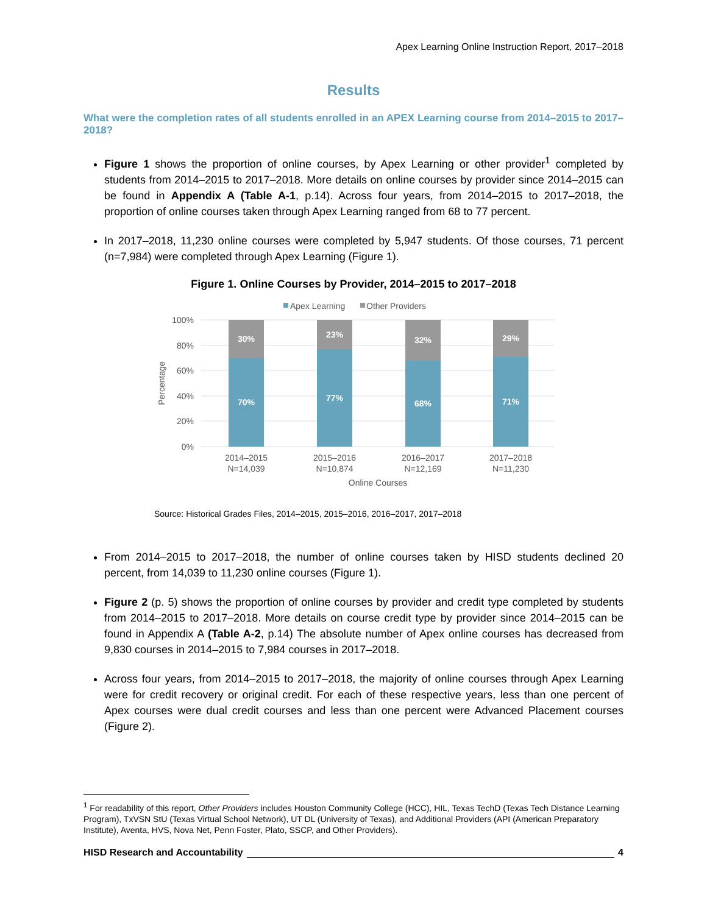Apex Learning Online Instruction Report, 2017–2018
Results
What were the completion rates of all students enrolled in an APEX Learning course from 2014–2015 to 2017–2018?
Figure 1 shows the proportion of online courses, by Apex Learning or other provider<sup>1</sup> completed by students from 2014–2015 to 2017–2018. More details on online courses by provider since 2014–2015 can be found in Appendix A (Table A-1, p.14). Across four years, from 2014–2015 to 2017–2018, the proportion of online courses taken through Apex Learning ranged from 68 to 77 percent.
In 2017–2018, 11,230 online courses were completed by 5,947 students. Of those courses, 71 percent (n=7,984) were completed through Apex Learning (Figure 1).
Figure 1. Online Courses by Provider, 2014–2015 to 2017–2018
Apex Learning
Other Providers
100%
80%
60%
40%
20%
0%
Percentage
30%
23%
32%
29%
70%
77%
68%
71%
2014–2015
N=14,039
2015–2016
N=10,874
2016–2017
N=12,169
2017–2018
N=11,230
Online Courses
Source: Historical Grades Files, 2014–2015, 2015–2016, 2016–2017, 2017–2018
From 2014–2015 to 2017–2018, the number of online courses taken by HISD students declined 20 percent, from 14,039 to 11,230 online courses (Figure 1).
Figure 2 (p. 5) shows the proportion of online courses by provider and credit type completed by students from 2014–2015 to 2017–2018. More details on course credit type by provider since 2014–2015 can be found in Appendix A (Table A-2, p.14) The absolute number of Apex online courses has decreased from 9,830 courses in 2014–2015 to 7,984 courses in 2017–2018.
Across four years, from 2014–2015 to 2017–2018, the majority of online courses through Apex Learning were for credit recovery or original credit. For each of these respective years, less than one percent of Apex courses were dual credit courses and less than one percent were Advanced Placement courses (Figure 2).
<sup>1</sup> For readability of this report, Other Providers includes Houston Community College (HCC), HIL, Texas TechD (Texas Tech Distance Learning Program), TxVSN StU (Texas Virtual School Network), UT DL (University of Texas), and Additional Providers (API (American Preparatory Institute), Aventa, HVS, Nova Net, Penn Foster, Plato, SSCP, and Other Providers).
HISD Research and Accountability 4